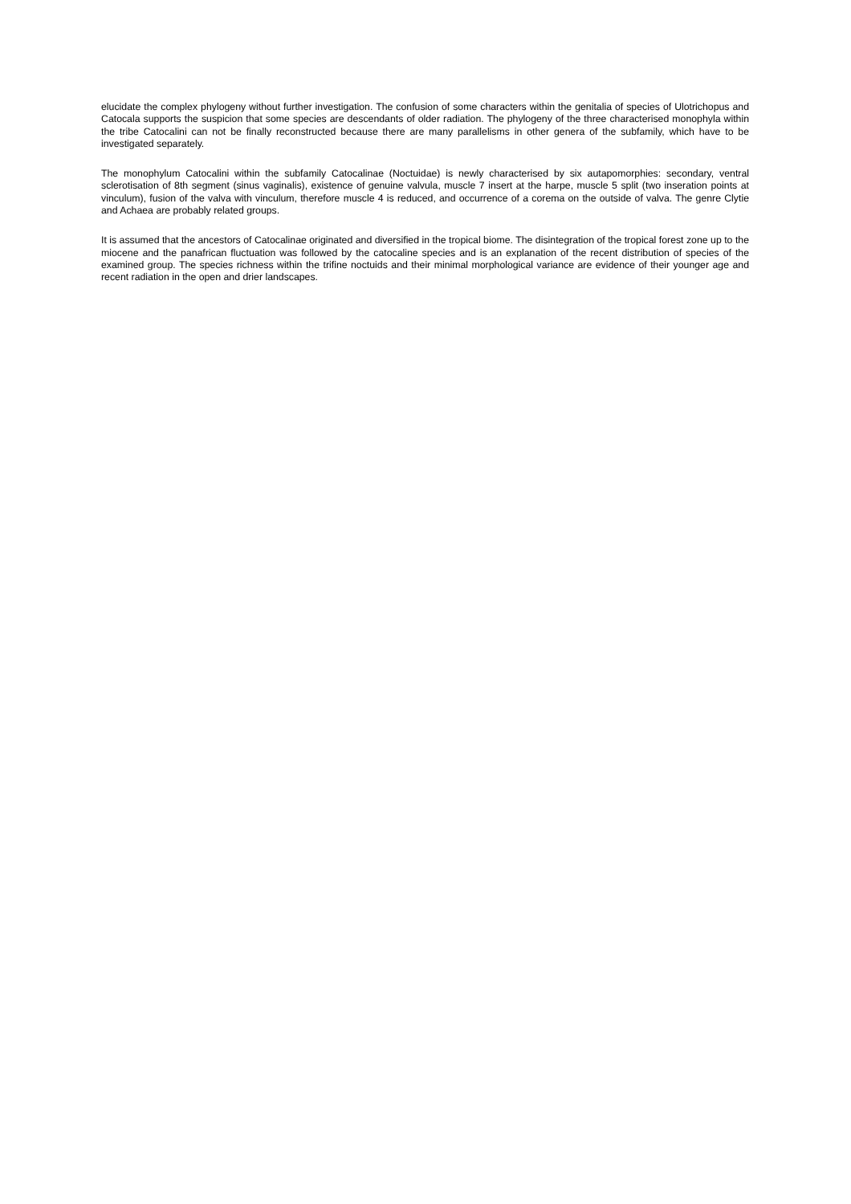elucidate the complex phylogeny without further investigation. The confusion of some characters within the genitalia of species of Ulotrichopus and Catocala supports the suspicion that some species are descendants of older radiation. The phylogeny of the three characterised monophyla within the tribe Catocalini can not be finally reconstructed because there are many parallelisms in other genera of the subfamily, which have to be investigated separately.
The monophylum Catocalini within the subfamily Catocalinae (Noctuidae) is newly characterised by six autapomorphies: secondary, ventral sclerotisation of 8th segment (sinus vaginalis), existence of genuine valvula, muscle 7 insert at the harpe, muscle 5 split (two inseration points at vinculum), fusion of the valva with vinculum, therefore muscle 4 is reduced, and occurrence of a corema on the outside of valva. The genre Clytie and Achaea are probably related groups.
It is assumed that the ancestors of Catocalinae originated and diversified in the tropical biome. The disintegration of the tropical forest zone up to the miocene and the panafrican fluctuation was followed by the catocaline species and is an explanation of the recent distribution of species of the examined group. The species richness within the trifine noctuids and their minimal morphological variance are evidence of their younger age and recent radiation in the open and drier landscapes.